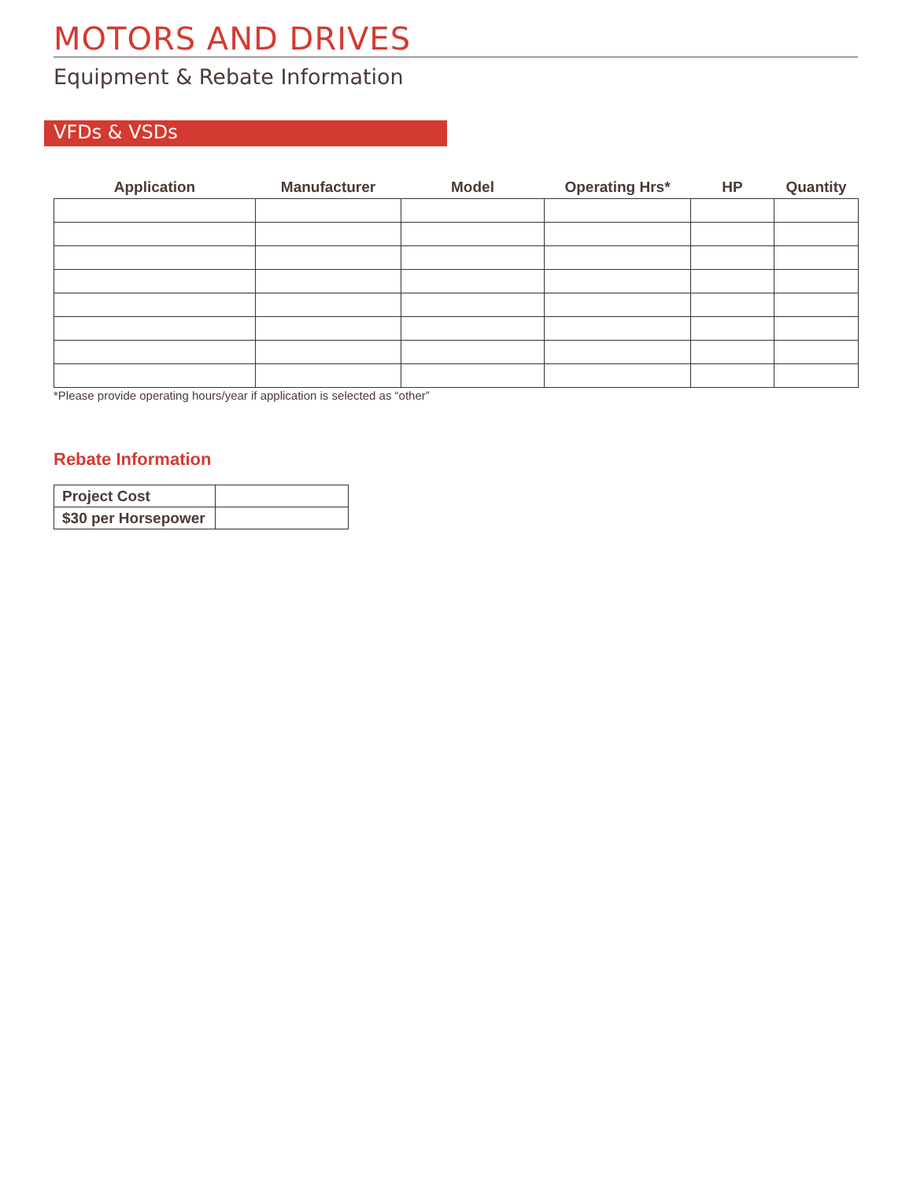MOTORS AND DRIVES
Equipment & Rebate Information
VFDs & VSDs
| Application | Manufacturer | Model | Operating Hrs* | HP | Quantity |
| --- | --- | --- | --- | --- | --- |
*Please provide operating hours/year if application is selected as “other”
Rebate Information
| Project Cost | |
| $30 per Horsepower | |